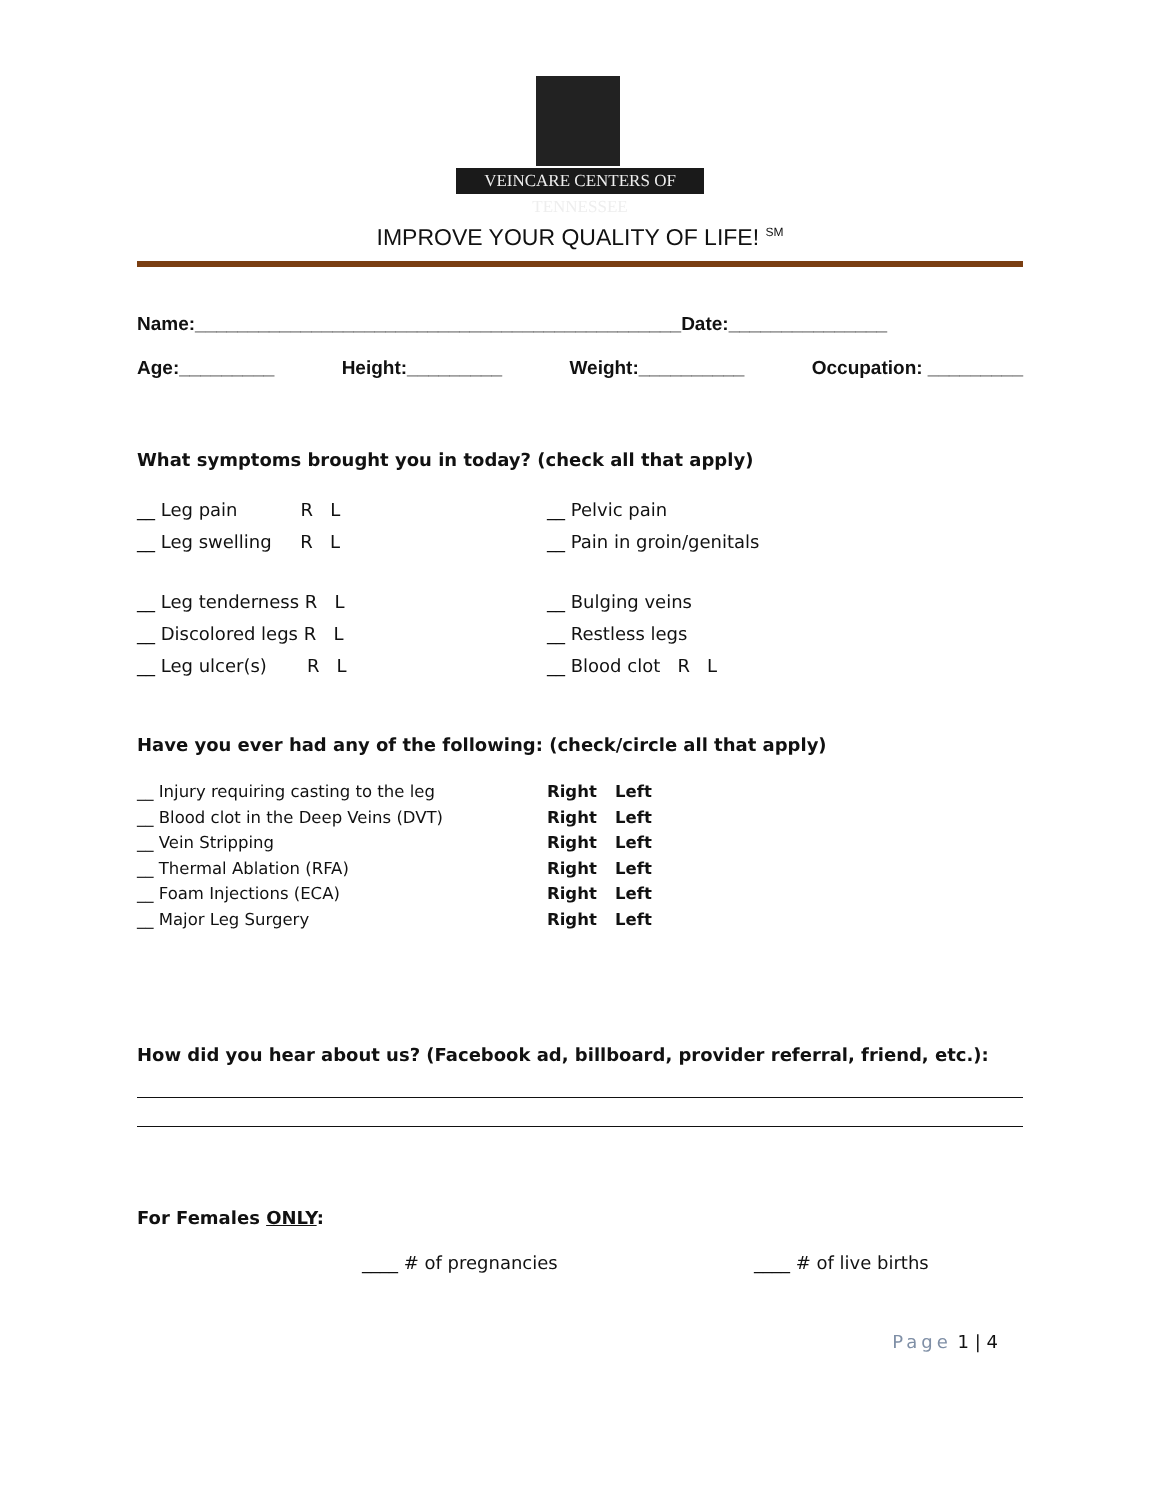VEINCARE CENTERS OF TENNESSEE
IMPROVE YOUR QUALITY OF LIFE! <sup>SM</sup>
Name:______________________________________________Date:_______________
Age:_________ Height:_________ Weight:__________ Occupation: _________
What symptoms brought you in today? (check all that apply)
__ Leg pain R L
__ Leg swelling R L
__ Pelvic pain
__ Pain in groin/genitals
__ Leg tenderness R L
__ Discolored legs R L
__ Leg ulcer(s) R L
__ Bulging veins
__ Restless legs
__ Blood clot R L
Have you ever had any of the following: (check/circle all that apply)
__ Injury requiring casting to the leg Right Left
__ Blood clot in the Deep Veins (DVT) Right Left
__ Vein Stripping Right Left
__ Thermal Ablation (RFA) Right Left
__ Foam Injections (ECA) Right Left
__ Major Leg Surgery Right Left
How did you hear about us? (Facebook ad, billboard, provider referral, friend, etc.):
For Females ONLY:
____ # of pregnancies ____ # of live births
Page 1 | 4